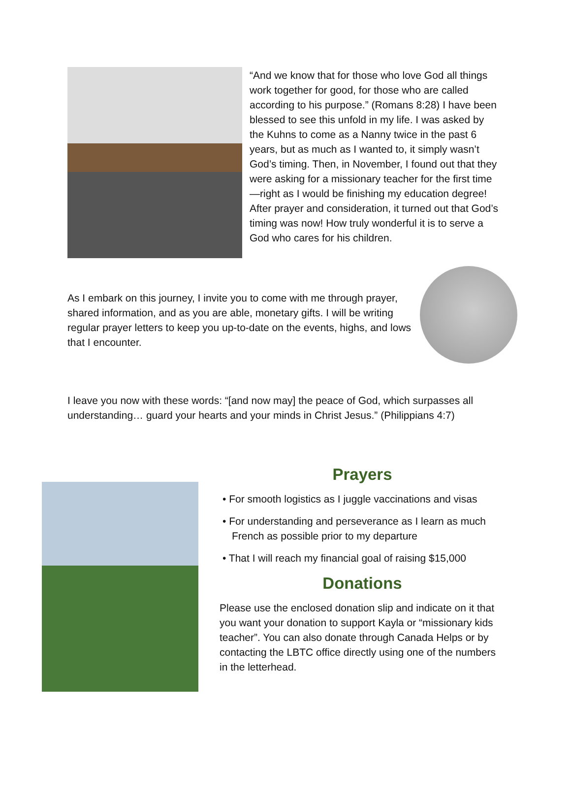“And we know that for those who love God all things work together for good, for those who are called according to his purpose.” (Romans 8:28) I have been blessed to see this unfold in my life. I was asked by the Kuhns to come as a Nanny twice in the past 6 years, but as much as I wanted to, it simply wasn’t God’s timing. Then, in November, I found out that they were asking for a missionary teacher for the first time—right as I would be finishing my education degree! After prayer and consideration, it turned out that God’s timing was now! How truly wonderful it is to serve a God who cares for his children.
As I embark on this journey, I invite you to come with me through prayer, shared information, and as you are able, monetary gifts. I will be writing regular prayer letters to keep you up-to-date on the events, highs, and lows that I encounter.
I leave you now with these words: “[and now may] the peace of God, which surpasses all understanding… guard your hearts and your minds in Christ Jesus.” (Philippians 4:7)
Prayers
• For smooth logistics as I juggle vaccinations and visas
• For understanding and perseverance as I learn as much French as possible prior to my departure
• That I will reach my financial goal of raising $15,000
Donations
Please use the enclosed donation slip and indicate on it that you want your donation to support Kayla or “missionary kids teacher”. You can also donate through Canada Helps or by contacting the LBTC office directly using one of the numbers in the letterhead.